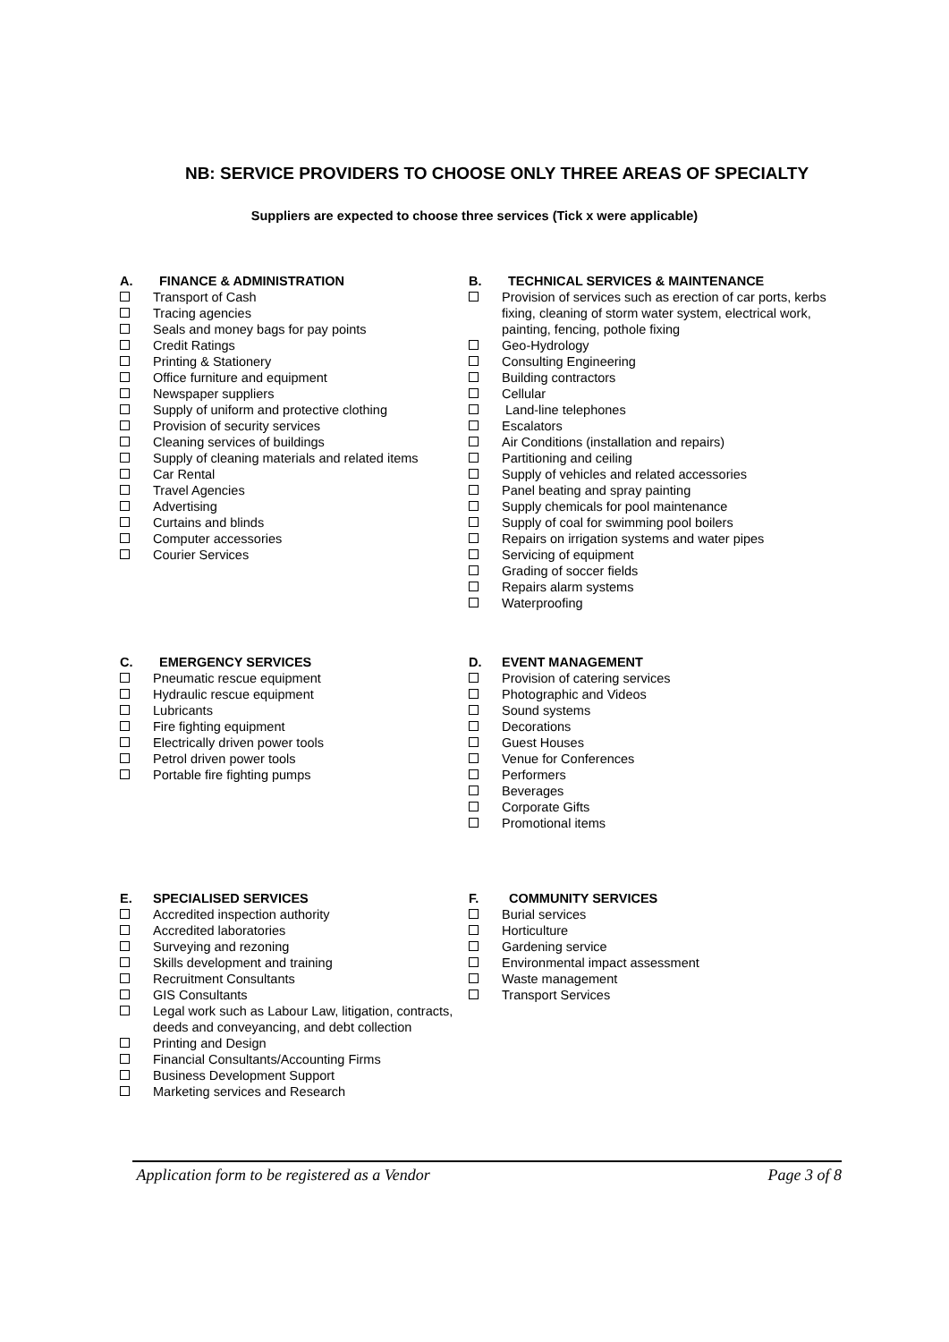NB: SERVICE PROVIDERS TO CHOOSE ONLY THREE AREAS OF SPECIALTY
Suppliers are expected to choose three services (Tick x were applicable)
A. FINANCE & ADMINISTRATION
Transport of Cash
Tracing agencies
Seals and money bags for pay points
Credit Ratings
Printing & Stationery
Office furniture and equipment
Newspaper suppliers
Supply of uniform and protective clothing
Provision of security services
Cleaning services of buildings
Supply of cleaning materials and related items
Car Rental
Travel Agencies
Advertising
Curtains and blinds
Computer accessories
Courier Services
B. TECHNICAL SERVICES & MAINTENANCE
Provision of services such as erection of car ports, kerbs fixing, cleaning of storm water system, electrical work, painting, fencing, pothole fixing
Geo-Hydrology
Consulting Engineering
Building contractors
Cellular
Land-line telephones
Escalators
Air Conditions (installation and repairs)
Partitioning and ceiling
Supply of vehicles and related accessories
Panel beating and spray painting
Supply chemicals for pool maintenance
Supply of coal for swimming pool boilers
Repairs on irrigation systems and water pipes
Servicing of equipment
Grading of soccer fields
Repairs alarm systems
Waterproofing
C. EMERGENCY SERVICES
Pneumatic rescue equipment
Hydraulic rescue equipment
Lubricants
Fire fighting equipment
Electrically driven power tools
Petrol driven power tools
Portable fire fighting pumps
D. EVENT MANAGEMENT
Provision of catering services
Photographic and Videos
Sound systems
Decorations
Guest Houses
Venue for Conferences
Performers
Beverages
Corporate Gifts
Promotional items
E. SPECIALISED SERVICES
Accredited inspection authority
Accredited laboratories
Surveying and rezoning
Skills development and training
Recruitment Consultants
GIS Consultants
Legal work such as Labour Law, litigation, contracts, deeds and conveyancing, and debt collection
Printing and Design
Financial Consultants/Accounting Firms
Business Development Support
Marketing services and Research
F. COMMUNITY SERVICES
Burial services
Horticulture
Gardening service
Environmental impact assessment
Waste management
Transport Services
Application form to be registered as a Vendor Page 3 of 8